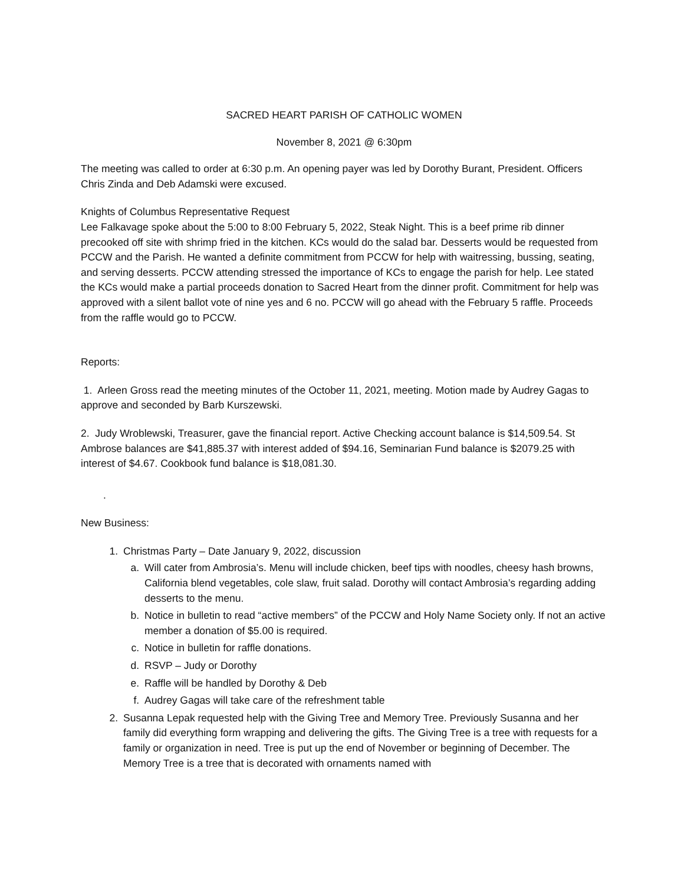SACRED HEART PARISH OF CATHOLIC WOMEN
November 8, 2021 @ 6:30pm
The meeting was called to order at 6:30 p.m. An opening payer was led by Dorothy Burant, President. Officers Chris Zinda and Deb Adamski were excused.
Knights of Columbus Representative Request
Lee Falkavage spoke about the 5:00 to 8:00 February 5, 2022, Steak Night. This is a beef prime rib dinner precooked off site with shrimp fried in the kitchen. KCs would do the salad bar. Desserts would be requested from PCCW and the Parish. He wanted a definite commitment from PCCW for help with waitressing, bussing, seating, and serving desserts. PCCW attending stressed the importance of KCs to engage the parish for help. Lee stated the KCs would make a partial proceeds donation to Sacred Heart from the dinner profit. Commitment for help was approved with a silent ballot vote of nine yes and 6 no. PCCW will go ahead with the February 5 raffle. Proceeds from the raffle would go to PCCW.
Reports:
1. Arleen Gross read the meeting minutes of the October 11, 2021, meeting. Motion made by Audrey Gagas to approve and seconded by Barb Kurszewski.
2. Judy Wroblewski, Treasurer, gave the financial report. Active Checking account balance is $14,509.54. St Ambrose balances are $41,885.37 with interest added of $94.16, Seminarian Fund balance is $2079.25 with interest of $4.67. Cookbook fund balance is $18,081.30.
.
New Business:
1. Christmas Party – Date January 9, 2022, discussion
a. Will cater from Ambrosia’s. Menu will include chicken, beef tips with noodles, cheesy hash browns, California blend vegetables, cole slaw, fruit salad. Dorothy will contact Ambrosia’s regarding adding desserts to the menu.
b. Notice in bulletin to read “active members” of the PCCW and Holy Name Society only. If not an active member a donation of $5.00 is required.
c. Notice in bulletin for raffle donations.
d. RSVP – Judy or Dorothy
e. Raffle will be handled by Dorothy & Deb
f. Audrey Gagas will take care of the refreshment table
2. Susanna Lepak requested help with the Giving Tree and Memory Tree. Previously Susanna and her family did everything form wrapping and delivering the gifts. The Giving Tree is a tree with requests for a family or organization in need. Tree is put up the end of November or beginning of December. The Memory Tree is a tree that is decorated with ornaments named with